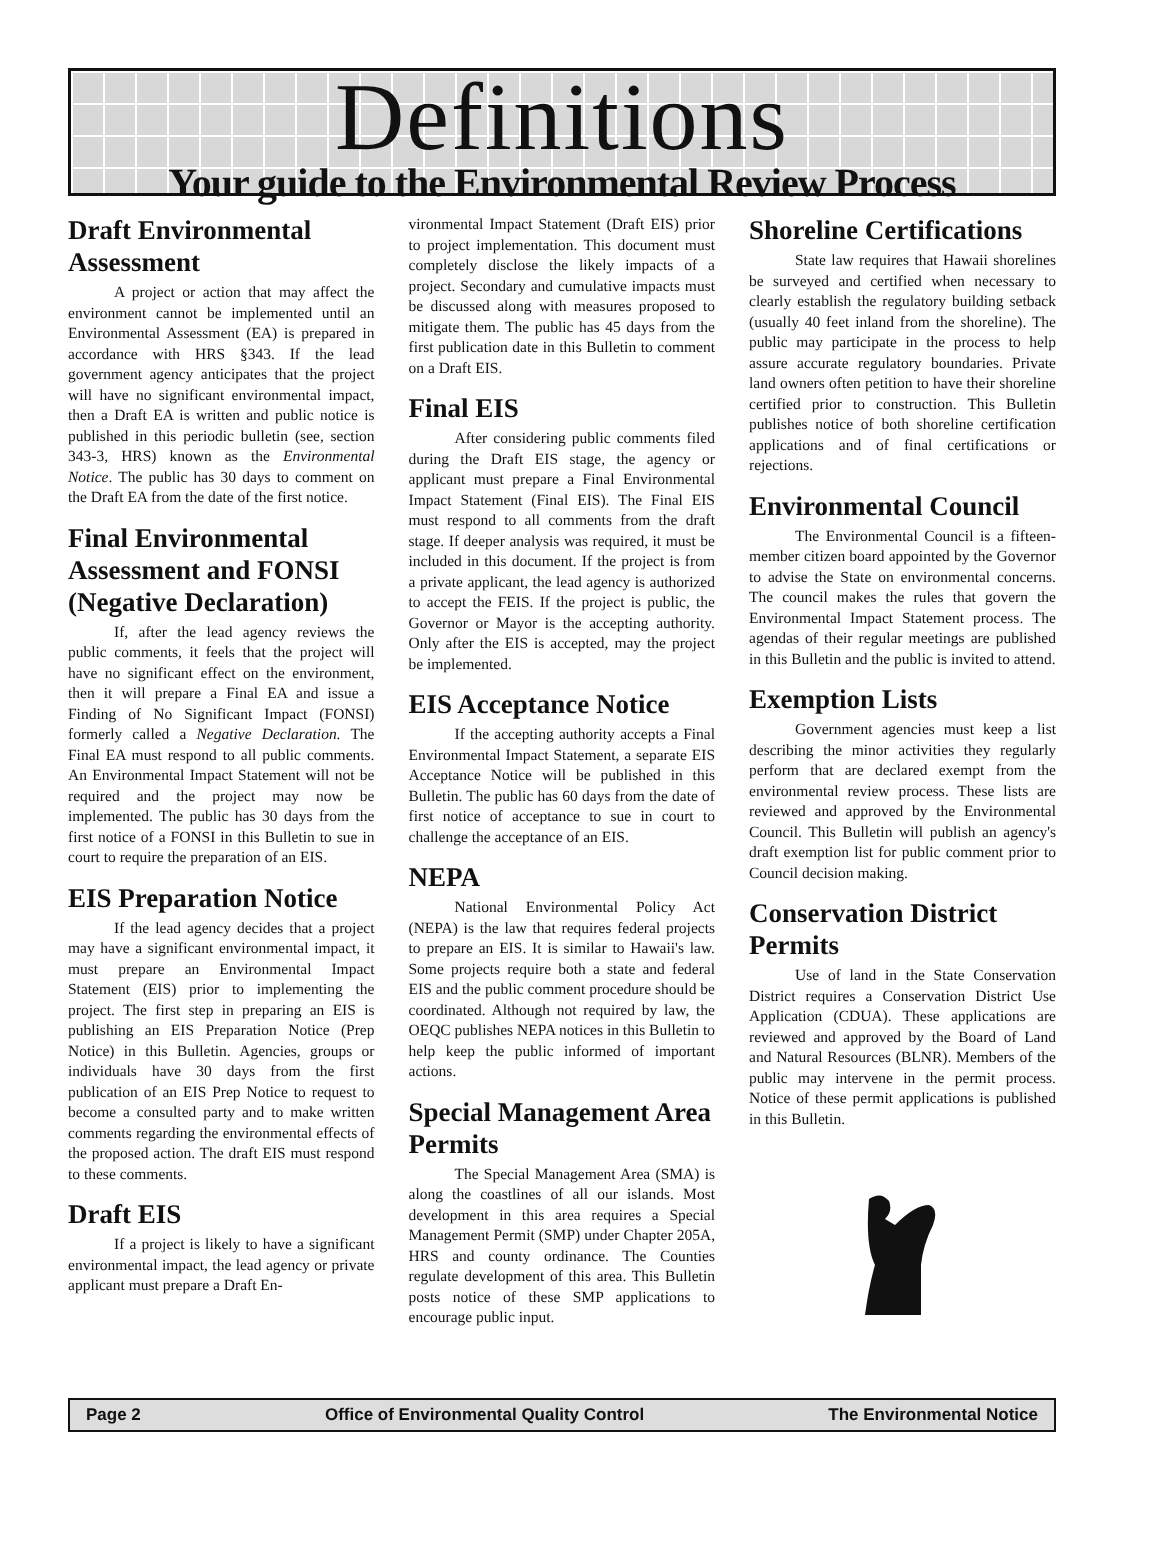Definitions
Your guide to the Environmental Review Process
Draft Environmental Assessment
A project or action that may affect the environment cannot be implemented until an Environmental Assessment (EA) is prepared in accordance with HRS §343. If the lead government agency anticipates that the project will have no significant environmental impact, then a Draft EA is written and public notice is published in this periodic bulletin (see, section 343-3, HRS) known as the Environmental Notice. The public has 30 days to comment on the Draft EA from the date of the first notice.
Final Environmental Assessment and FONSI (Negative Declaration)
If, after the lead agency reviews the public comments, it feels that the project will have no significant effect on the environment, then it will prepare a Final EA and issue a Finding of No Significant Impact (FONSI) formerly called a Negative Declaration. The Final EA must respond to all public comments. An Environmental Impact Statement will not be required and the project may now be implemented. The public has 30 days from the first notice of a FONSI in this Bulletin to sue in court to require the preparation of an EIS.
EIS Preparation Notice
If the lead agency decides that a project may have a significant environmental impact, it must prepare an Environmental Impact Statement (EIS) prior to implementing the project. The first step in preparing an EIS is publishing an EIS Preparation Notice (Prep Notice) in this Bulletin. Agencies, groups or individuals have 30 days from the first publication of an EIS Prep Notice to request to become a consulted party and to make written comments regarding the environmental effects of the proposed action. The draft EIS must respond to these comments.
Draft EIS
If a project is likely to have a significant environmental impact, the lead agency or private applicant must prepare a Draft En-
vironmental Impact Statement (Draft EIS) prior to project implementation. This document must completely disclose the likely impacts of a project. Secondary and cumulative impacts must be discussed along with measures proposed to mitigate them. The public has 45 days from the first publication date in this Bulletin to comment on a Draft EIS.
Final EIS
After considering public comments filed during the Draft EIS stage, the agency or applicant must prepare a Final Environmental Impact Statement (Final EIS). The Final EIS must respond to all comments from the draft stage. If deeper analysis was required, it must be included in this document. If the project is from a private applicant, the lead agency is authorized to accept the FEIS. If the project is public, the Governor or Mayor is the accepting authority. Only after the EIS is accepted, may the project be implemented.
EIS Acceptance Notice
If the accepting authority accepts a Final Environmental Impact Statement, a separate EIS Acceptance Notice will be published in this Bulletin. The public has 60 days from the date of first notice of acceptance to sue in court to challenge the acceptance of an EIS.
NEPA
National Environmental Policy Act (NEPA) is the law that requires federal projects to prepare an EIS. It is similar to Hawaii's law. Some projects require both a state and federal EIS and the public comment procedure should be coordinated. Although not required by law, the OEQC publishes NEPA notices in this Bulletin to help keep the public informed of important actions.
Special Management Area Permits
The Special Management Area (SMA) is along the coastlines of all our islands. Most development in this area requires a Special Management Permit (SMP) under Chapter 205A, HRS and county ordinance. The Counties regulate development of this area. This Bulletin posts notice of these SMP applications to encourage public input.
Shoreline Certifications
State law requires that Hawaii shorelines be surveyed and certified when necessary to clearly establish the regulatory building setback (usually 40 feet inland from the shoreline). The public may participate in the process to help assure accurate regulatory boundaries. Private land owners often petition to have their shoreline certified prior to construction. This Bulletin publishes notice of both shoreline certification applications and of final certifications or rejections.
Environmental Council
The Environmental Council is a fifteen-member citizen board appointed by the Governor to advise the State on environmental concerns. The council makes the rules that govern the Environmental Impact Statement process. The agendas of their regular meetings are published in this Bulletin and the public is invited to attend.
Exemption Lists
Government agencies must keep a list describing the minor activities they regularly perform that are declared exempt from the environmental review process. These lists are reviewed and approved by the Environmental Council. This Bulletin will publish an agency's draft exemption list for public comment prior to Council decision making.
Conservation District Permits
Use of land in the State Conservation District requires a Conservation District Use Application (CDUA). These applications are reviewed and approved by the Board of Land and Natural Resources (BLNR). Members of the public may intervene in the permit process. Notice of these permit applications is published in this Bulletin.
Page 2 Office of Environmental Quality Control The Environmental Notice